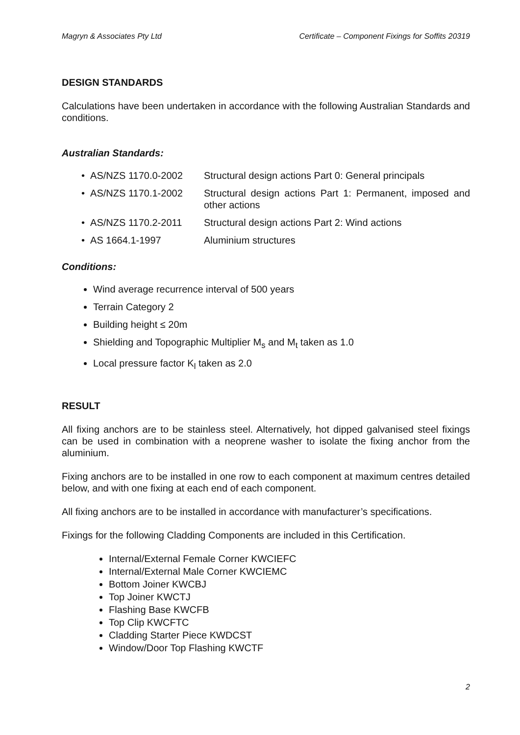Magryn & Associates Pty Ltd Certificate – Component Fixings for Soffits 20319
DESIGN STANDARDS
Calculations have been undertaken in accordance with the following Australian Standards and conditions.
Australian Standards:
• AS/NZS 1170.0-2002 Structural design actions Part 0: General principals
• AS/NZS 1170.1-2002 Structural design actions Part 1: Permanent, imposed and other actions
• AS/NZS 1170.2-2011 Structural design actions Part 2: Wind actions
• AS 1664.1-1997 Aluminium structures
Conditions:
Wind average recurrence interval of 500 years
Terrain Category 2
Building height ≤ 20m
Shielding and Topographic Multiplier M<sub>s</sub> and M<sub>t</sub> taken as 1.0
Local pressure factor K<sub>l</sub> taken as 2.0
RESULT
All fixing anchors are to be stainless steel. Alternatively, hot dipped galvanised steel fixings can be used in combination with a neoprene washer to isolate the fixing anchor from the aluminium.
Fixing anchors are to be installed in one row to each component at maximum centres detailed below, and with one fixing at each end of each component.
All fixing anchors are to be installed in accordance with manufacturer’s specifications.
Fixings for the following Cladding Components are included in this Certification.
Internal/External Female Corner KWCIEFC
Internal/External Male Corner KWCIEMC
Bottom Joiner KWCBJ
Top Joiner KWCTJ
Flashing Base KWCFB
Top Clip KWCFTC
Cladding Starter Piece KWDCST
Window/Door Top Flashing KWCTF
2